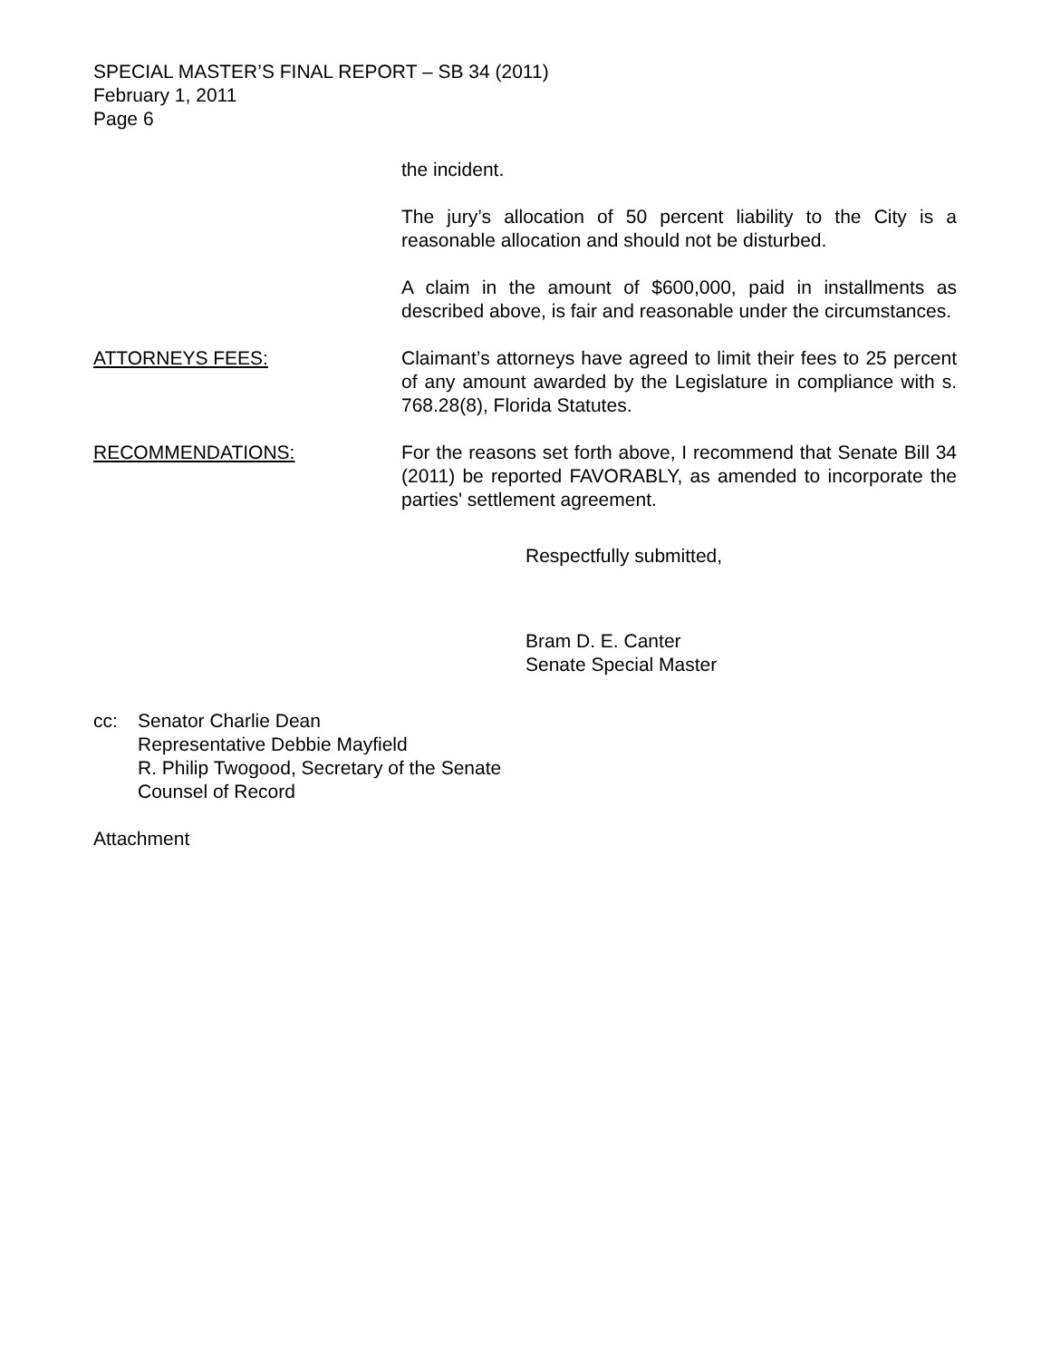SPECIAL MASTER’S FINAL REPORT – SB 34 (2011)
February 1, 2011
Page 6
the incident.
The jury’s allocation of 50 percent liability to the City is a reasonable allocation and should not be disturbed.
A claim in the amount of $600,000, paid in installments as described above, is fair and reasonable under the circumstances.
ATTORNEYS FEES: Claimant’s attorneys have agreed to limit their fees to 25 percent of any amount awarded by the Legislature in compliance with s. 768.28(8), Florida Statutes.
RECOMMENDATIONS: For the reasons set forth above, I recommend that Senate Bill 34 (2011) be reported FAVORABLY, as amended to incorporate the parties' settlement agreement.
Respectfully submitted,
Bram D. E. Canter
Senate Special Master
cc: Senator Charlie Dean
Representative Debbie Mayfield
R. Philip Twogood, Secretary of the Senate
Counsel of Record
Attachment